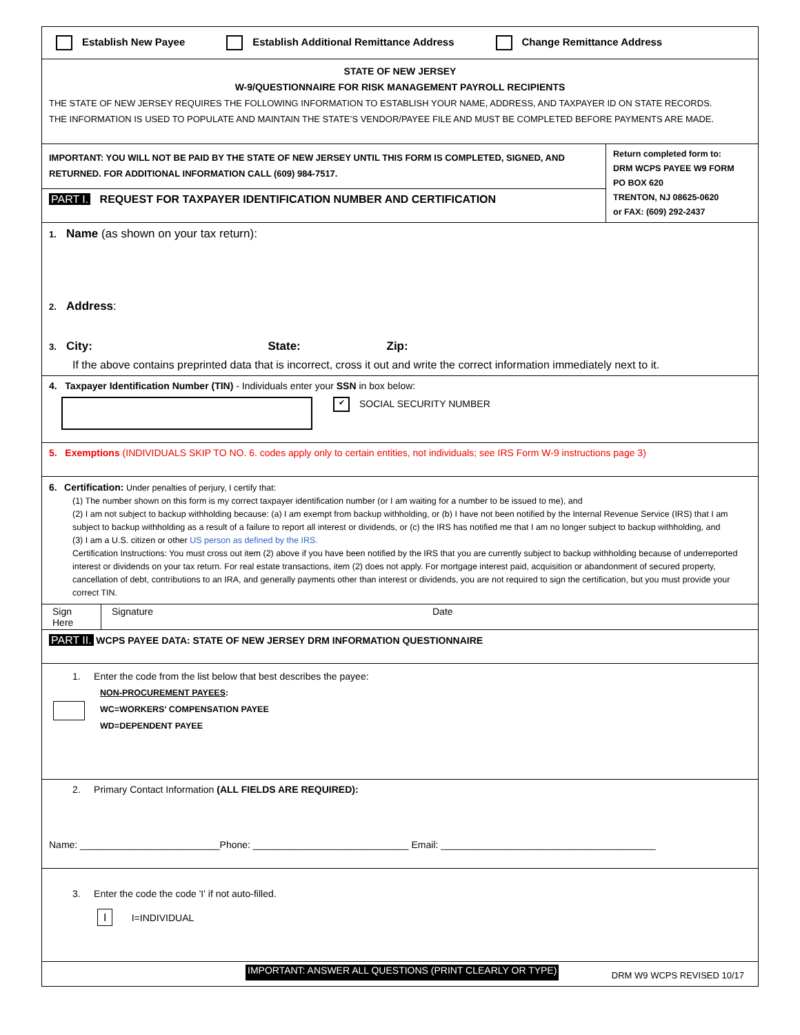Establish New Payee Establish Additional Remittance Address Change Remittance Address
STATE OF NEW JERSEY
W-9/QUESTIONNAIRE FOR RISK MANAGEMENT PAYROLL RECIPIENTS
THE STATE OF NEW JERSEY REQUIRES THE FOLLOWING INFORMATION TO ESTABLISH YOUR NAME, ADDRESS, AND TAXPAYER ID ON STATE RECORDS.
THE INFORMATION IS USED TO POPULATE AND MAINTAIN THE STATE’S VENDOR/PAYEE FILE AND MUST BE COMPLETED BEFORE PAYMENTS ARE MADE.
IMPORTANT: YOU WILL NOT BE PAID BY THE STATE OF NEW JERSEY UNTIL THIS FORM IS COMPLETED, SIGNED, AND RETURNED. FOR ADDITIONAL INFORMATION CALL (609) 984-7517.
PART I. REQUEST FOR TAXPAYER IDENTIFICATION NUMBER AND CERTIFICATION
Return completed form to:
DRM WCPS PAYEE W9 FORM
PO BOX 620
TRENTON, NJ 08625-0620
or FAX: (609) 292-2437
1. Name (as shown on your tax return):
2. Address:
3. City: State: Zip:
If the above contains preprinted data that is incorrect, cross it out and write the correct information immediately next to it.
4. Taxpayer Identification Number (TIN) - Individuals enter your SSN in box below:
✔ SOCIAL SECURITY NUMBER
5. Exemptions (INDIVIDUALS SKIP TO NO. 6. codes apply only to certain entities, not individuals; see IRS Form W-9 instructions page 3)
6. Certification: Under penalties of perjury, I certify that:
(1) The number shown on this form is my correct taxpayer identification number (or I am waiting for a number to be issued to me), and
(2) I am not subject to backup withholding because: (a) I am exempt from backup withholding, or (b) I have not been notified by the Internal Revenue Service (IRS) that I am subject to backup withholding as a result of a failure to report all interest or dividends, or (c) the IRS has notified me that I am no longer subject to backup withholding, and
(3) I am a U.S. citizen or other US person as defined by the IRS.
Certification Instructions: You must cross out item (2) above if you have been notified by the IRS that you are currently subject to backup withholding because of underreported interest or dividends on your tax return. For real estate transactions, item (2) does not apply. For mortgage interest paid, acquisition or abandonment of secured property, cancellation of debt, contributions to an IRA, and generally payments other than interest or dividends, you are not required to sign the certification, but you must provide your correct TIN.
Sign Here
Signature Date
PART II. WCPS PAYEE DATA: STATE OF NEW JERSEY DRM INFORMATION QUESTIONNAIRE
1. Enter the code from the list below that best describes the payee:
NON-PROCUREMENT PAYEES:
WC=WORKERS' COMPENSATION PAYEE
WD=DEPENDENT PAYEE
2. Primary Contact Information (ALL FIELDS ARE REQUIRED):
Name: __________________________Phone: _____________________________ Email: ________________________________________
3. Enter the code the code 'I' if not auto-filled.
I I=INDIVIDUAL
IMPORTANT: ANSWER ALL QUESTIONS (PRINT CLEARLY OR TYPE) DRM W9 WCPS REVISED 10/17